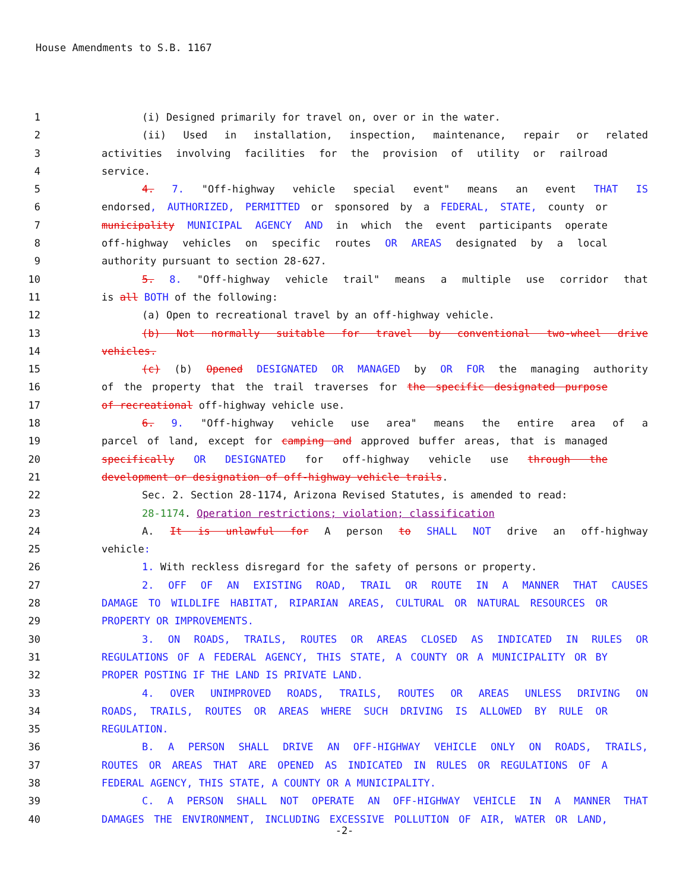House Amendments to S.B. 1167
1 (i) Designed primarily for travel on, over or in the water.
2 (ii) Used in installation, inspection, maintenance, repair or related
3 activities involving facilities for the provision of utility or railroad
4 service.
5 4. 7. "Off-highway vehicle special event" means an event THAT IS
6 endorsed, AUTHORIZED, PERMITTED or sponsored by a FEDERAL, STATE, county or
7 municipality MUNICIPAL AGENCY AND in which the event participants operate
8 off-highway vehicles on specific routes OR AREAS designated by a local
9 authority pursuant to section 28-627.
10 5. 8. "Off-highway vehicle trail" means a multiple use corridor that
11 is all BOTH of the following:
12 (a) Open to recreational travel by an off-highway vehicle.
13 (b) Not normally suitable for travel by conventional two-wheel drive
14 vehicles.
15 (c) (b) Opened DESIGNATED OR MANAGED by OR FOR the managing authority
16 of the property that the trail traverses for the specific designated purpose
17 of recreational off-highway vehicle use.
18 6. 9. "Off-highway vehicle use area" means the entire area of a
19 parcel of land, except for camping and approved buffer areas, that is managed
20 specifically OR DESIGNATED for off-highway vehicle use through the
21 development or designation of off-highway vehicle trails.
22 Sec. 2. Section 28-1174, Arizona Revised Statutes, is amended to read:
23 28-1174. Operation restrictions; violation; classification
24 A. It is unlawful for A person to SHALL NOT drive an off-highway
25 vehicle:
26 1. With reckless disregard for the safety of persons or property.
27 2. OFF OF AN EXISTING ROAD, TRAIL OR ROUTE IN A MANNER THAT CAUSES
28 DAMAGE TO WILDLIFE HABITAT, RIPARIAN AREAS, CULTURAL OR NATURAL RESOURCES OR
29 PROPERTY OR IMPROVEMENTS.
30 3. ON ROADS, TRAILS, ROUTES OR AREAS CLOSED AS INDICATED IN RULES OR
31 REGULATIONS OF A FEDERAL AGENCY, THIS STATE, A COUNTY OR A MUNICIPALITY OR BY
32 PROPER POSTING IF THE LAND IS PRIVATE LAND.
33 4. OVER UNIMPROVED ROADS, TRAILS, ROUTES OR AREAS UNLESS DRIVING ON
34 ROADS, TRAILS, ROUTES OR AREAS WHERE SUCH DRIVING IS ALLOWED BY RULE OR
35 REGULATION.
36 B. A PERSON SHALL DRIVE AN OFF-HIGHWAY VEHICLE ONLY ON ROADS, TRAILS,
37 ROUTES OR AREAS THAT ARE OPENED AS INDICATED IN RULES OR REGULATIONS OF A
38 FEDERAL AGENCY, THIS STATE, A COUNTY OR A MUNICIPALITY.
39 C. A PERSON SHALL NOT OPERATE AN OFF-HIGHWAY VEHICLE IN A MANNER THAT
40 DAMAGES THE ENVIRONMENT, INCLUDING EXCESSIVE POLLUTION OF AIR, WATER OR LAND,
-2-